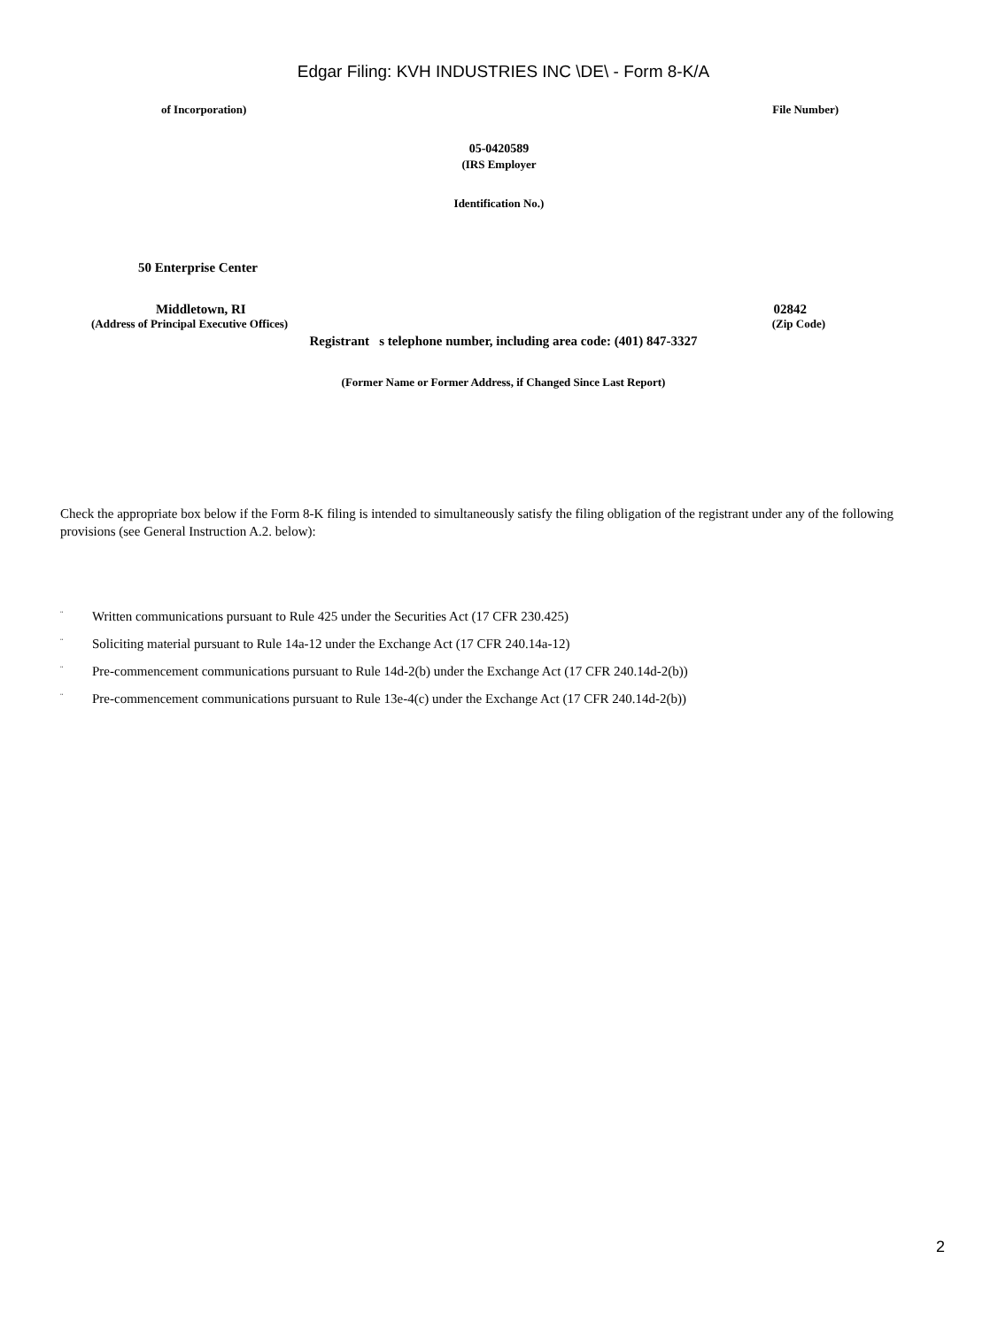Edgar Filing: KVH INDUSTRIES INC \DE\ - Form 8-K/A
of Incorporation) File Number)
05-0420589
(IRS Employer
Identification No.)
50 Enterprise Center
Middletown, RI 02842
(Address of Principal Executive Offices) (Zip Code)
Registrant s telephone number, including area code: (401) 847-3327
(Former Name or Former Address, if Changed Since Last Report)
Check the appropriate box below if the Form 8-K filing is intended to simultaneously satisfy the filing obligation of the registrant under any of the following provisions (see General Instruction A.2. below):
¨ Written communications pursuant to Rule 425 under the Securities Act (17 CFR 230.425)
¨ Soliciting material pursuant to Rule 14a-12 under the Exchange Act (17 CFR 240.14a-12)
¨ Pre-commencement communications pursuant to Rule 14d-2(b) under the Exchange Act (17 CFR 240.14d-2(b))
¨ Pre-commencement communications pursuant to Rule 13e-4(c) under the Exchange Act (17 CFR 240.14d-2(b))
2